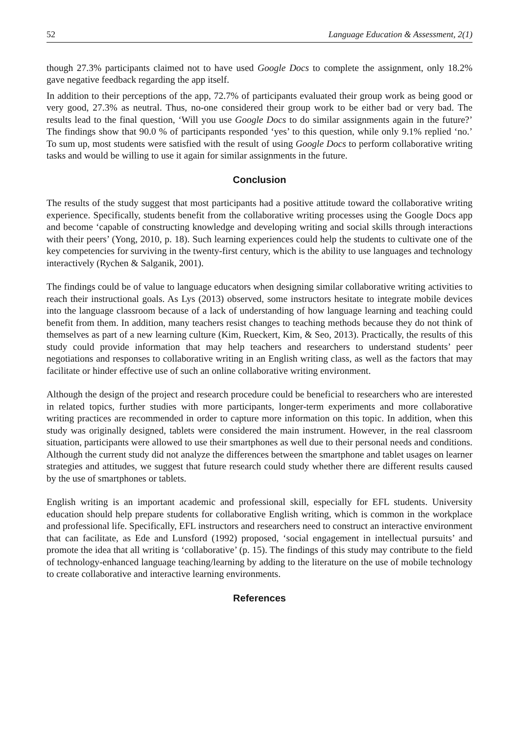52 Language Education & Assessment, 2(1)
though 27.3% participants claimed not to have used Google Docs to complete the assignment, only 18.2% gave negative feedback regarding the app itself.
In addition to their perceptions of the app, 72.7% of participants evaluated their group work as being good or very good, 27.3% as neutral. Thus, no-one considered their group work to be either bad or very bad. The results lead to the final question, ‘Will you use Google Docs to do similar assignments again in the future?’ The findings show that 90.0 % of participants responded ‘yes’ to this question, while only 9.1% replied ‘no.’ To sum up, most students were satisfied with the result of using Google Docs to perform collaborative writing tasks and would be willing to use it again for similar assignments in the future.
Conclusion
The results of the study suggest that most participants had a positive attitude toward the collaborative writing experience. Specifically, students benefit from the collaborative writing processes using the Google Docs app and become ‘capable of constructing knowledge and developing writing and social skills through interactions with their peers’ (Yong, 2010, p. 18). Such learning experiences could help the students to cultivate one of the key competencies for surviving in the twenty-first century, which is the ability to use languages and technology interactively (Rychen & Salganik, 2001).
The findings could be of value to language educators when designing similar collaborative writing activities to reach their instructional goals. As Lys (2013) observed, some instructors hesitate to integrate mobile devices into the language classroom because of a lack of understanding of how language learning and teaching could benefit from them. In addition, many teachers resist changes to teaching methods because they do not think of themselves as part of a new learning culture (Kim, Rueckert, Kim, & Seo, 2013). Practically, the results of this study could provide information that may help teachers and researchers to understand students’ peer negotiations and responses to collaborative writing in an English writing class, as well as the factors that may facilitate or hinder effective use of such an online collaborative writing environment.
Although the design of the project and research procedure could be beneficial to researchers who are interested in related topics, further studies with more participants, longer-term experiments and more collaborative writing practices are recommended in order to capture more information on this topic. In addition, when this study was originally designed, tablets were considered the main instrument. However, in the real classroom situation, participants were allowed to use their smartphones as well due to their personal needs and conditions. Although the current study did not analyze the differences between the smartphone and tablet usages on learner strategies and attitudes, we suggest that future research could study whether there are different results caused by the use of smartphones or tablets.
English writing is an important academic and professional skill, especially for EFL students. University education should help prepare students for collaborative English writing, which is common in the workplace and professional life. Specifically, EFL instructors and researchers need to construct an interactive environment that can facilitate, as Ede and Lunsford (1992) proposed, ‘social engagement in intellectual pursuits’ and promote the idea that all writing is ‘collaborative’ (p. 15). The findings of this study may contribute to the field of technology-enhanced language teaching/learning by adding to the literature on the use of mobile technology to create collaborative and interactive learning environments.
References